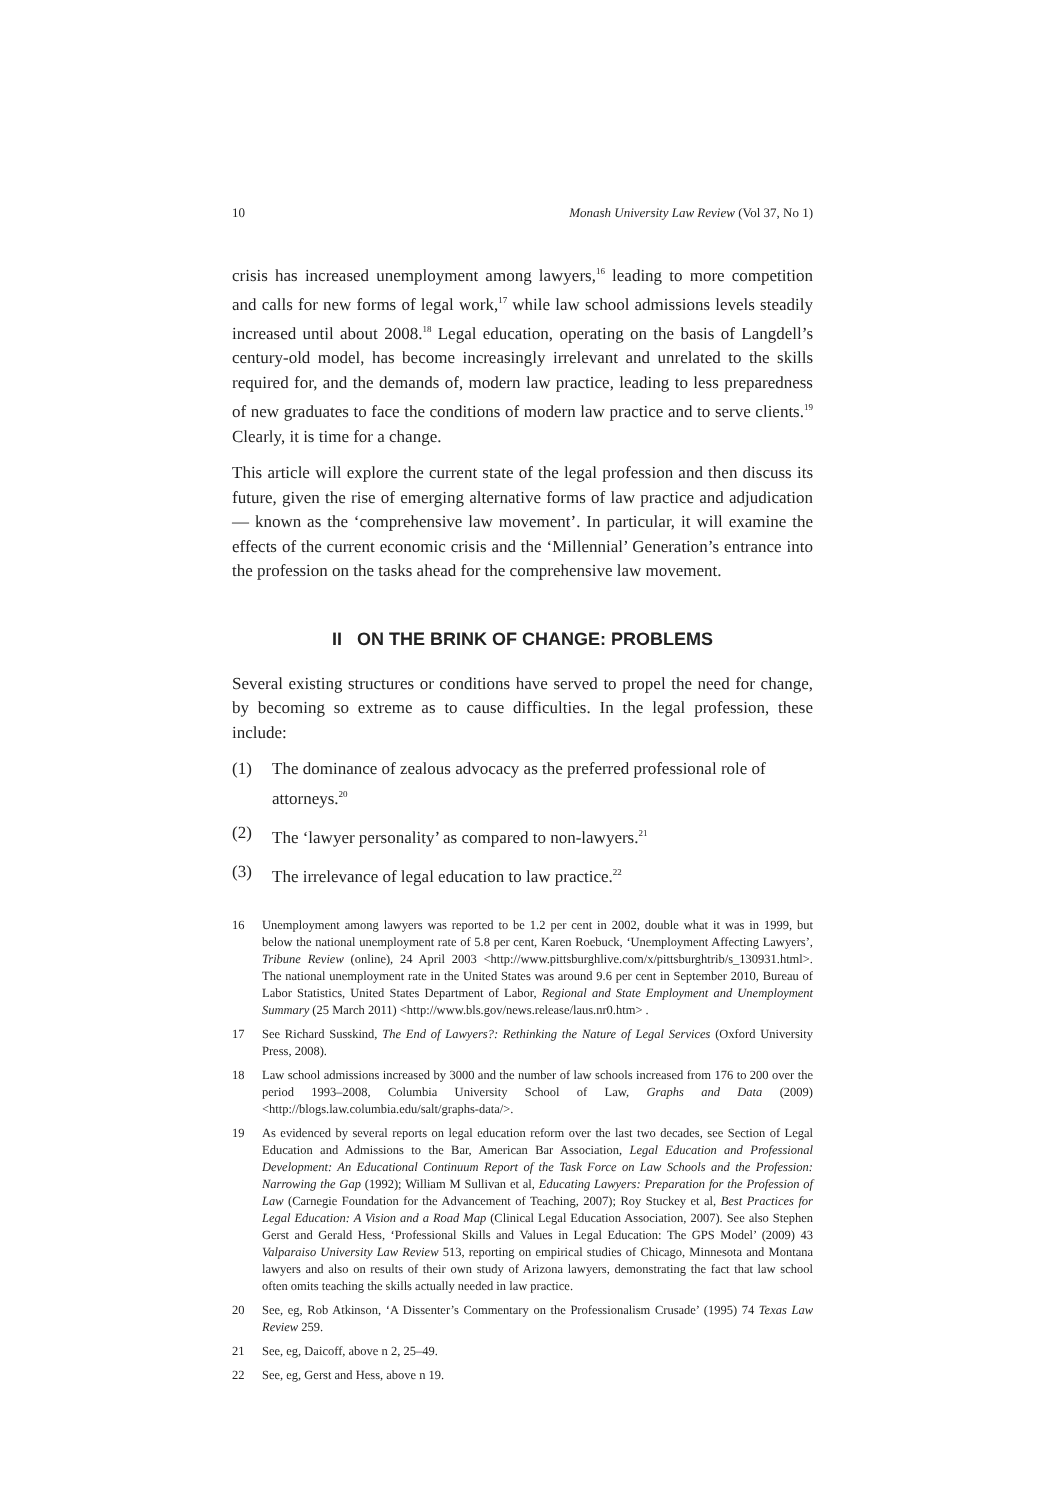10 Monash University Law Review (Vol 37, No 1)
crisis has increased unemployment among lawyers,<sup>16</sup> leading to more competition and calls for new forms of legal work,<sup>17</sup> while law school admissions levels steadily increased until about 2008.<sup>18</sup> Legal education, operating on the basis of Langdell’s century-old model, has become increasingly irrelevant and unrelated to the skills required for, and the demands of, modern law practice, leading to less preparedness of new graduates to face the conditions of modern law practice and to serve clients.<sup>19</sup> Clearly, it is time for a change.
This article will explore the current state of the legal profession and then discuss its future, given the rise of emerging alternative forms of law practice and adjudication — known as the ‘comprehensive law movement’. In particular, it will examine the effects of the current economic crisis and the ‘Millennial’ Generation’s entrance into the profession on the tasks ahead for the comprehensive law movement.
II ON THE BRINK OF CHANGE: PROBLEMS
Several existing structures or conditions have served to propel the need for change, by becoming so extreme as to cause difficulties. In the legal profession, these include:
(1) The dominance of zealous advocacy as the preferred professional role of attorneys.<sup>20</sup>
(2) The ‘lawyer personality’ as compared to non-lawyers.<sup>21</sup>
(3) The irrelevance of legal education to law practice.<sup>22</sup>
16 Unemployment among lawyers was reported to be 1.2 per cent in 2002, double what it was in 1999, but below the national unemployment rate of 5.8 per cent, Karen Roebuck, ‘Unemployment Affecting Lawyers’, Tribune Review (online), 24 April 2003 <http://www.pittsburghlive.com/x/pittsburghtrib/s_130931.html>. The national unemployment rate in the United States was around 9.6 per cent in September 2010, Bureau of Labor Statistics, United States Department of Labor, Regional and State Employment and Unemployment Summary (25 March 2011) <http://www.bls.gov/news.release/laus.nr0.htm> .
17 See Richard Susskind, The End of Lawyers?: Rethinking the Nature of Legal Services (Oxford University Press, 2008).
18 Law school admissions increased by 3000 and the number of law schools increased from 176 to 200 over the period 1993–2008, Columbia University School of Law, Graphs and Data (2009) <http://blogs.law.columbia.edu/salt/graphs-data/>.
19 As evidenced by several reports on legal education reform over the last two decades, see Section of Legal Education and Admissions to the Bar, American Bar Association, Legal Education and Professional Development: An Educational Continuum Report of the Task Force on Law Schools and the Profession: Narrowing the Gap (1992); William M Sullivan et al, Educating Lawyers: Preparation for the Profession of Law (Carnegie Foundation for the Advancement of Teaching, 2007); Roy Stuckey et al, Best Practices for Legal Education: A Vision and a Road Map (Clinical Legal Education Association, 2007). See also Stephen Gerst and Gerald Hess, ‘Professional Skills and Values in Legal Education: The GPS Model’ (2009) 43 Valparaiso University Law Review 513, reporting on empirical studies of Chicago, Minnesota and Montana lawyers and also on results of their own study of Arizona lawyers, demonstrating the fact that law school often omits teaching the skills actually needed in law practice.
20 See, eg, Rob Atkinson, ‘A Dissenter’s Commentary on the Professionalism Crusade’ (1995) 74 Texas Law Review 259.
21 See, eg, Daicoff, above n 2, 25–49.
22 See, eg, Gerst and Hess, above n 19.